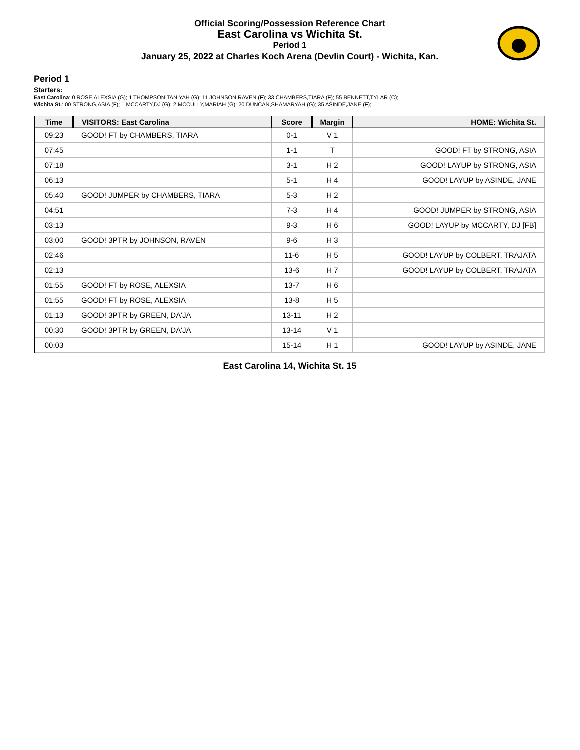Official Scoring/Possession Reference Chart
East Carolina vs Wichita St.
Period 1
January 25, 2022 at Charles Koch Arena (Devlin Court) - Wichita, Kan.
Period 1
Starters:
East Carolina: 0 ROSE,ALEXSIA (G); 1 THOMPSON,TANIYAH (G); 11 JOHNSON,RAVEN (F); 33 CHAMBERS,TIARA (F); 55 BENNETT,TYLAR (C);
Wichita St.: 00 STRONG,ASIA (F); 1 MCCARTY,DJ (G); 2 MCCULLY,MARIAH (G); 20 DUNCAN,SHAMARYAH (G); 35 ASINDE,JANE (F);
| Time | VISITORS: East Carolina | Score | Margin | HOME: Wichita St. |
| --- | --- | --- | --- | --- |
| 09:23 | GOOD! FT by CHAMBERS, TIARA | 0-1 | V 1 | |
| 07:45 | | 1-1 | T | GOOD! FT by STRONG, ASIA |
| 07:18 | | 3-1 | H 2 | GOOD! LAYUP by STRONG, ASIA |
| 06:13 | | 5-1 | H 4 | GOOD! LAYUP by ASINDE, JANE |
| 05:40 | GOOD! JUMPER by CHAMBERS, TIARA | 5-3 | H 2 | |
| 04:51 | | 7-3 | H 4 | GOOD! JUMPER by STRONG, ASIA |
| 03:13 | | 9-3 | H 6 | GOOD! LAYUP by MCCARTY, DJ [FB] |
| 03:00 | GOOD! 3PTR by JOHNSON, RAVEN | 9-6 | H 3 | |
| 02:46 | | 11-6 | H 5 | GOOD! LAYUP by COLBERT, TRAJATA |
| 02:13 | | 13-6 | H 7 | GOOD! LAYUP by COLBERT, TRAJATA |
| 01:55 | GOOD! FT by ROSE, ALEXSIA | 13-7 | H 6 | |
| 01:55 | GOOD! FT by ROSE, ALEXSIA | 13-8 | H 5 | |
| 01:13 | GOOD! 3PTR by GREEN, DA'JA | 13-11 | H 2 | |
| 00:30 | GOOD! 3PTR by GREEN, DA'JA | 13-14 | V 1 | |
| 00:03 | | 15-14 | H 1 | GOOD! LAYUP by ASINDE, JANE |
East Carolina 14, Wichita St. 15